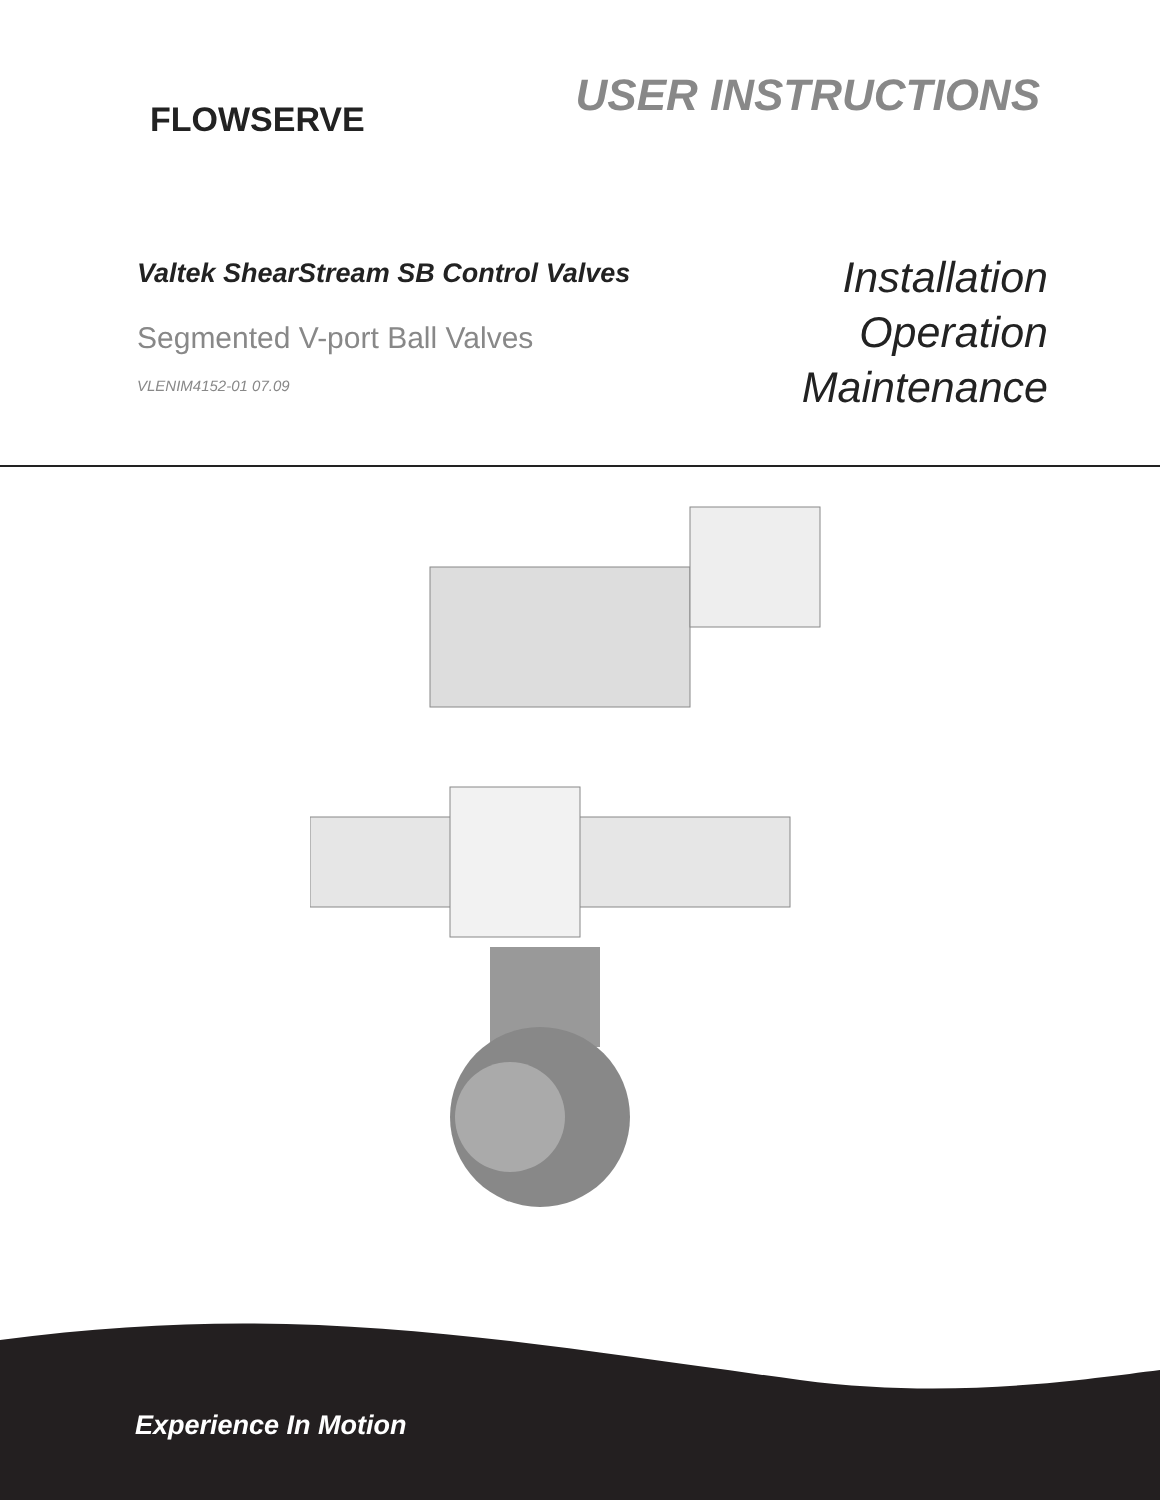FLOWSERVE
USER INSTRUCTIONS
Valtek ShearStream SB Control Valves
Segmented V-port Ball Valves
VLENIM4152-01 07.09
Installation
Operation
Maintenance
Experience In Motion